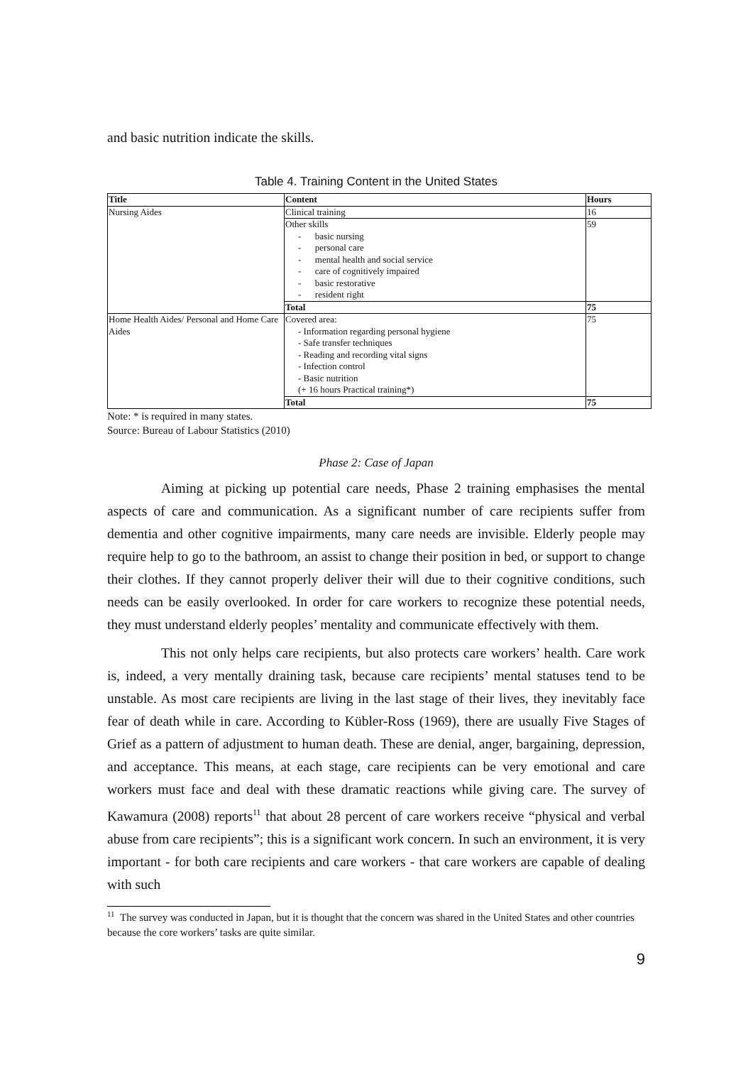and basic nutrition indicate the skills.
Table 4. Training Content in the United States
| Title | Content | Hours |
| --- | --- | --- |
| Nursing Aides | Clinical training | 16 |
| | Other skills - basic nursing - personal care - mental health and social service - care of cognitively impaired - basic restorative - resident right | 59 |
| | Total | 75 |
| Home Health Aides/ Personal and Home Care Aides | Covered area: - Information regarding personal hygiene - Safe transfer techniques - Reading and recording vital signs - Infection control - Basic nutrition (+ 16 hours Practical training*) | 75 |
| | Total | 75 |
Note: * is required in many states.
Source: Bureau of Labour Statistics (2010)
Phase 2: Case of Japan
Aiming at picking up potential care needs, Phase 2 training emphasises the mental aspects of care and communication. As a significant number of care recipients suffer from dementia and other cognitive impairments, many care needs are invisible. Elderly people may require help to go to the bathroom, an assist to change their position in bed, or support to change their clothes. If they cannot properly deliver their will due to their cognitive conditions, such needs can be easily overlooked. In order for care workers to recognize these potential needs, they must understand elderly peoples’ mentality and communicate effectively with them.
This not only helps care recipients, but also protects care workers’ health. Care work is, indeed, a very mentally draining task, because care recipients’ mental statuses tend to be unstable. As most care recipients are living in the last stage of their lives, they inevitably face fear of death while in care. According to Kübler-Ross (1969), there are usually Five Stages of Grief as a pattern of adjustment to human death. These are denial, anger, bargaining, depression, and acceptance. This means, at each stage, care recipients can be very emotional and care workers must face and deal with these dramatic reactions while giving care. The survey of Kawamura (2008) reports<sup>11</sup> that about 28 percent of care workers receive “physical and verbal abuse from care recipients”; this is a significant work concern. In such an environment, it is very important - for both care recipients and care workers - that care workers are capable of dealing with such
<sup>11</sup> The survey was conducted in Japan, but it is thought that the concern was shared in the United States and other countries because the core workers’ tasks are quite similar.
9